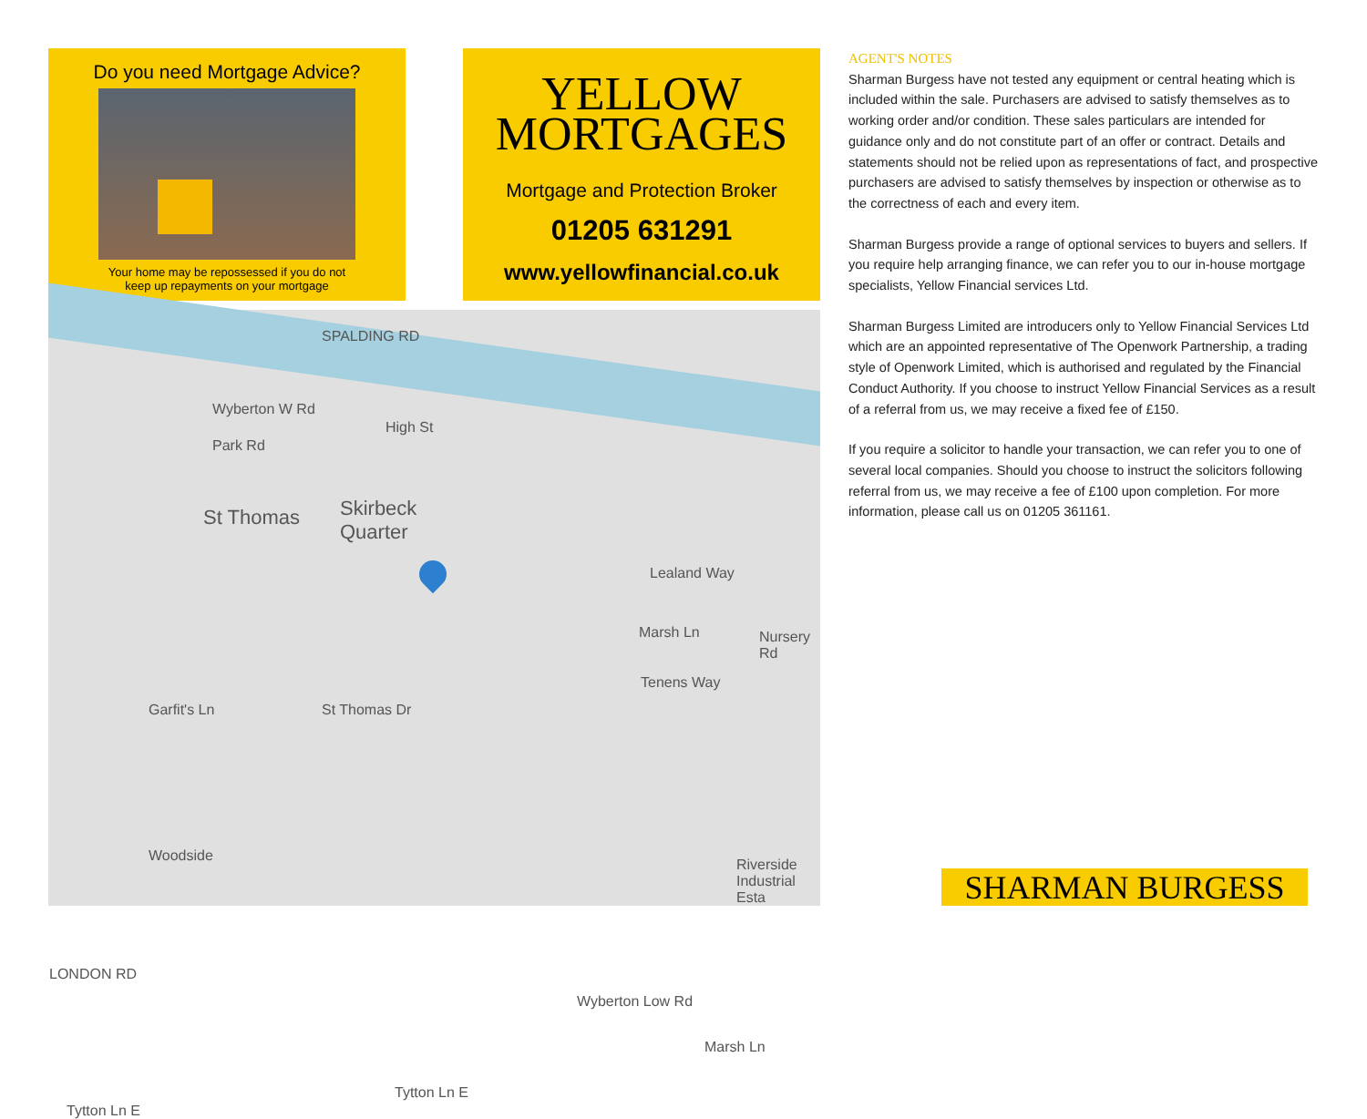Do you need Mortgage Advice?
Your home may be repossessed if you do not
keep up repayments on your mortgage
YELLOW
MORTGAGES
Mortgage and Protection Broker
01205 631291
www.yellowfinancial.co.uk
Wyberton W Rd
SPALDING RD
High St
Park Rd
St Thomas Skirbeck
Quarter
Lealand Way
Marsh Ln Nursery Rd
Garfit's Ln St Thomas Dr
Tenens Way
Woodside
LONDON RD
Riverside
Industrial Esta
Wyberton Low Rd
Marsh Ln
Tytton Ln E
Tytton Ln E
AGENT'S NOTES
Sharman Burgess have not tested any equipment or central heating which is included within the sale. Purchasers are advised to satisfy themselves as to working order and/or condition. These sales particulars are intended for guidance only and do not constitute part of an offer or contract. Details and statements should not be relied upon as representations of fact, and prospective purchasers are advised to satisfy themselves by inspection or otherwise as to the correctness of each and every item.
Sharman Burgess provide a range of optional services to buyers and sellers. If you require help arranging finance, we can refer you to our in-house mortgage specialists, Yellow Financial services Ltd.
Sharman Burgess Limited are introducers only to Yellow Financial Services Ltd which are an appointed representative of The Openwork Partnership, a trading style of Openwork Limited, which is authorised and regulated by the Financial Conduct Authority. If you choose to instruct Yellow Financial Services as a result of a referral from us, we may receive a fixed fee of £150.
If you require a solicitor to handle your transaction, we can refer you to one of several local companies. Should you choose to instruct the solicitors following referral from us, we may receive a fee of £100 upon completion. For more information, please call us on 01205 361161.
SHARMAN BURGESS